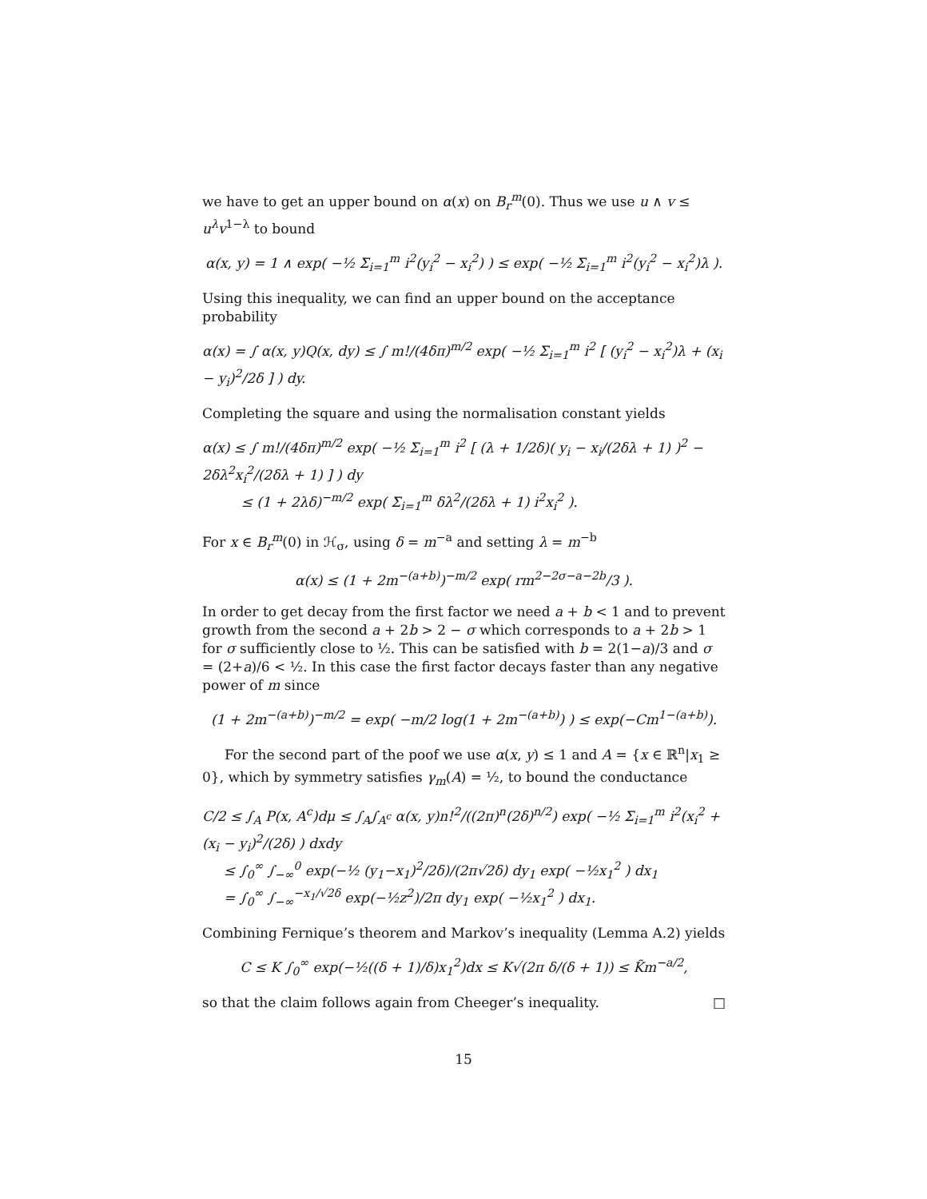we have to get an upper bound on α(x) on B<sub>r</sub><sup>m</sup>(0). Thus we use u ∧ v ≤ u<sup>λ</sup>v<sup>1−λ</sup> to bound
α(x, y) = 1 ∧ exp( −½ Σ<sub>i=1</sub><sup>m</sup> i<sup>2</sup>(y<sub>i</sub><sup>2</sup> − x<sub>i</sub><sup>2</sup>) ) ≤ exp( −½ Σ<sub>i=1</sub><sup>m</sup> i<sup>2</sup>(y<sub>i</sub><sup>2</sup> − x<sub>i</sub><sup>2</sup>)λ ).
Using this inequality, we can find an upper bound on the acceptance probability
α(x) = ∫ α(x, y)Q(x, dy) ≤ ∫ m!/(4δπ)<sup>m/2</sup> exp( −½ Σ<sub>i=1</sub><sup>m</sup> i<sup>2</sup> [ (y<sub>i</sub><sup>2</sup> − x<sub>i</sub><sup>2</sup>)λ + (x<sub>i</sub> − y<sub>i</sub>)<sup>2</sup>/2δ ] ) dy.
Completing the square and using the normalisation constant yields
α(x) ≤ ∫ m!/(4δπ)<sup>m/2</sup> exp( −½ Σ<sub>i=1</sub><sup>m</sup> i<sup>2</sup> [ (λ + 1/2δ)( y<sub>i</sub> − x<sub>i</sub>/(2δλ + 1) )<sup>2</sup> − 2δλ<sup>2</sup>x<sub>i</sub><sup>2</sup>/(2δλ + 1) ] ) dy
≤ (1 + 2λδ)<sup>−m/2</sup> exp( Σ<sub>i=1</sub><sup>m</sup> δλ<sup>2</sup>/(2δλ + 1) i<sup>2</sup>x<sub>i</sub><sup>2</sup> ).
For x ∈ B<sub>r</sub><sup>m</sup>(0) in ℋ<sub>σ</sub>, using δ = m<sup>−a</sup> and setting λ = m<sup>−b</sup>
α(x) ≤ (1 + 2m<sup>−(a+b)</sup>)<sup>−m/2</sup> exp( rm<sup>2−2σ−a−2b</sup>/3 ).
In order to get decay from the first factor we need a + b < 1 and to prevent growth from the second a + 2b > 2 − σ which corresponds to a + 2b > 1 for σ sufficiently close to ½. This can be satisfied with b = 2(1−a)/3 and σ = (2+a)/6 < ½. In this case the first factor decays faster than any negative power of m since
(1 + 2m<sup>−(a+b)</sup>)<sup>−m/2</sup> = exp( −m/2 log(1 + 2m<sup>−(a+b)</sup>) ) ≤ exp(−Cm<sup>1−(a+b)</sup>).
For the second part of the poof we use α(x, y) ≤ 1 and A = {x ∈ ℝ<sup>n</sup>|x<sub>1</sub> ≥ 0}, which by symmetry satisfies γ<sub>m</sub>(A) = ½, to bound the conductance
C/2 ≤ ∫<sub>A</sub> P(x, A<sup>c</sup>)dμ ≤ ∫<sub>A</sub>∫<sub>A<sup>c</sup></sub> α(x, y)n!<sup>2</sup>/((2π)<sup>n</sup>(2δ)<sup>n/2</sup>) exp( −½ Σ<sub>i=1</sub><sup>m</sup> i<sup>2</sup>(x<sub>i</sub><sup>2</sup> + (x<sub>i</sub> − y<sub>i</sub>)<sup>2</sup>/(2δ) ) dxdy
≤ ∫<sub>0</sub><sup>∞</sup> ∫<sub>−∞</sub><sup>0</sup> exp(−½ (y<sub>1</sub>−x<sub>1</sub>)<sup>2</sup>/2δ)/(2π√2δ) dy<sub>1</sub> exp( −½x<sub>1</sub><sup>2</sup> ) dx<sub>1</sub>
= ∫<sub>0</sub><sup>∞</sup> ∫<sub>−∞</sub><sup>−x<sub>1</sub>/√2δ</sup> exp(−½z<sup>2</sup>)/2π dy<sub>1</sub> exp( −½x<sub>1</sub><sup>2</sup> ) dx<sub>1</sub>.
Combining Fernique’s theorem and Markov’s inequality (Lemma A.2) yields
C ≤ K ∫<sub>0</sub><sup>∞</sup> exp(−½((δ + 1)/δ)x<sub>1</sub><sup>2</sup>)dx ≤ K√(2π δ/(δ + 1)) ≤ K̃m<sup>−a/2</sup>,
so that the claim follows again from Cheeger’s inequality. □
15